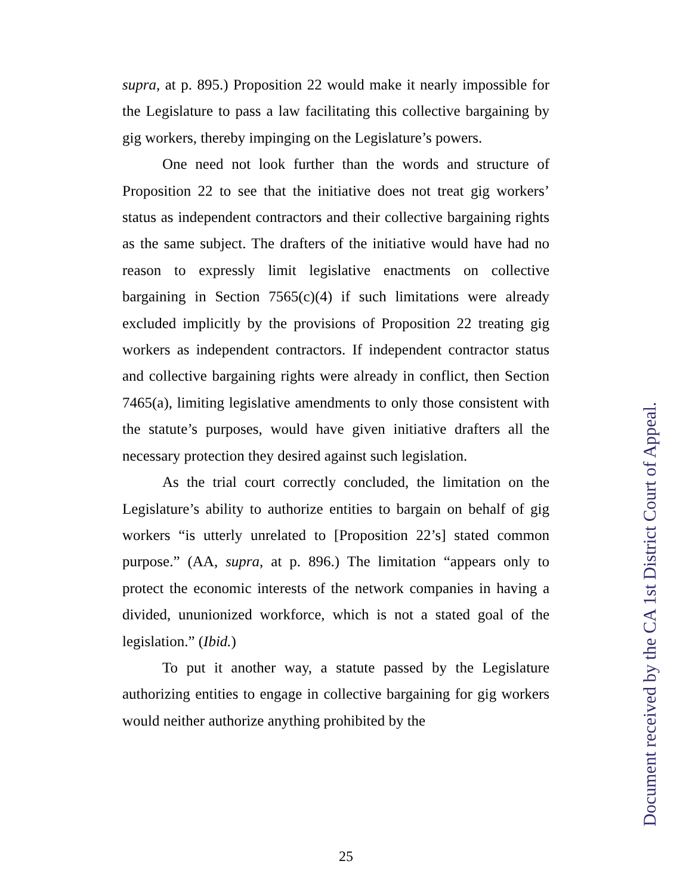supra, at p. 895.) Proposition 22 would make it nearly impossible for the Legislature to pass a law facilitating this collective bargaining by gig workers, thereby impinging on the Legislature’s powers.
One need not look further than the words and structure of Proposition 22 to see that the initiative does not treat gig workers’ status as independent contractors and their collective bargaining rights as the same subject. The drafters of the initiative would have had no reason to expressly limit legislative enactments on collective bargaining in Section 7565(c)(4) if such limitations were already excluded implicitly by the provisions of Proposition 22 treating gig workers as independent contractors. If independent contractor status and collective bargaining rights were already in conflict, then Section 7465(a), limiting legislative amendments to only those consistent with the statute’s purposes, would have given initiative drafters all the necessary protection they desired against such legislation.
As the trial court correctly concluded, the limitation on the Legislature’s ability to authorize entities to bargain on behalf of gig workers “is utterly unrelated to [Proposition 22’s] stated common purpose.” (AA, supra, at p. 896.) The limitation “appears only to protect the economic interests of the network companies in having a divided, ununionized workforce, which is not a stated goal of the legislation.” (Ibid.)
To put it another way, a statute passed by the Legislature authorizing entities to engage in collective bargaining for gig workers would neither authorize anything prohibited by the
25
Document received by the CA 1st District Court of Appeal.